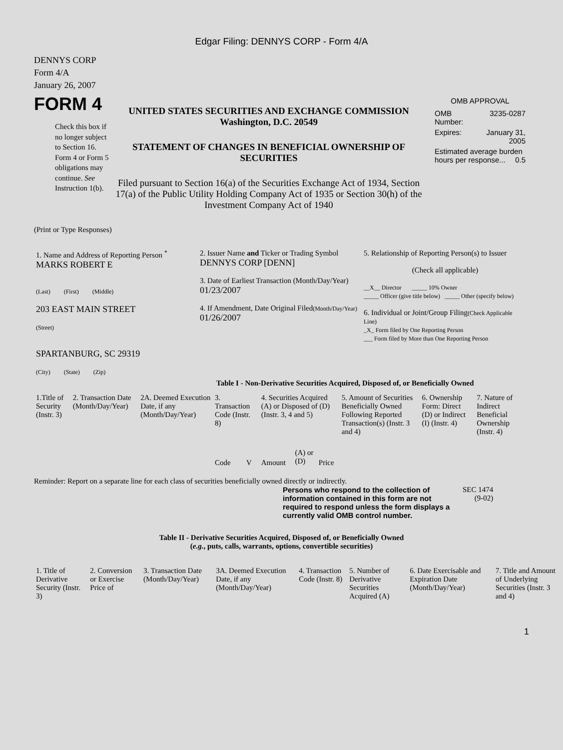Edgar Filing: DENNYS CORP - Form 4/A
DENNYS CORP
Form 4/A
January 26, 2007
FORM 4
Check this box if no longer subject to Section 16. Form 4 or Form 5 obligations may continue. See Instruction 1(b).
UNITED STATES SECURITIES AND EXCHANGE COMMISSION
Washington, D.C. 20549
STATEMENT OF CHANGES IN BENEFICIAL OWNERSHIP OF SECURITIES
Filed pursuant to Section 16(a) of the Securities Exchange Act of 1934, Section 17(a) of the Public Utility Holding Company Act of 1935 or Section 30(h) of the Investment Company Act of 1940
OMB APPROVAL
| OMB Number: | 3235-0287 |
| Expires: | January 31, 2005 |
| Estimated average burden hours per response... 0.5 | |
(Print or Type Responses)
| 1. Name and Address of Reporting Person <sup>*</sup> MARKS ROBERT E (Last) (First) (Middle) 203 EAST MAIN STREET (Street) SPARTANBURG, SC 29319 (City) (State) (Zip) | 2. Issuer Name and Ticker or Trading Symbol DENNYS CORP [DENN] 3. Date of Earliest Transaction (Month/Day/Year) 01/23/2007 4. If Amendment, Date Original Filed (Month/Day/Year) 01/26/2007 | 5. Relationship of Reporting Person(s) to Issuer (Check all applicable) __X__ Director _____ 10% Owner _____ Officer (give title below) _____ Other (specify below) 6. Individual or Joint/Group Filing (Check Applicable Line) _X_ Form filed by One Reporting Person ___ Form filed by More than One Reporting Person |
Table I - Non-Derivative Securities Acquired, Disposed of, or Beneficially Owned
| 1.Title of Security (Instr. 3) | 2. Transaction Date (Month/Day/Year) | 2A. Deemed Execution Date, if any (Month/Day/Year) | 3. Transaction Code (Instr. 8) | | 4. Securities Acquired (A) or Disposed of (D) (Instr. 3, 4 and 5) | | | 5. Amount of Securities Beneficially Owned Following Reported Transaction(s) (Instr. 3 and 4) | 6. Ownership Form: Direct (D) or Indirect (I) (Instr. 4) | 7. Nature of Indirect Beneficial Ownership (Instr. 4) |
| --- | --- | --- | --- | --- | --- | --- | --- | --- | --- | --- |
| | | | Code | V | Amount | (A) or (D) | Price | | | |
Reminder: Report on a separate line for each class of securities beneficially owned directly or indirectly.
Persons who respond to the collection of information contained in this form are not required to respond unless the form displays a currently valid OMB control number.
SEC 1474
(9-02)
Table II - Derivative Securities Acquired, Disposed of, or Beneficially Owned
(e.g., puts, calls, warrants, options, convertible securities)
| 1. Title of Derivative Security (Instr. 3) | 2. Conversion or Exercise Price of | 3. Transaction Date (Month/Day/Year) | 3A. Deemed Execution Date, if any (Month/Day/Year) | 4. Transaction Code (Instr. 8) | 5. Number of Derivative Securities Acquired (A) | 6. Date Exercisable and Expiration Date (Month/Day/Year) | 7. Title and Amount of Underlying Securities (Instr. 3 and 4) |
| --- | --- | --- | --- | --- | --- | --- | --- |
1